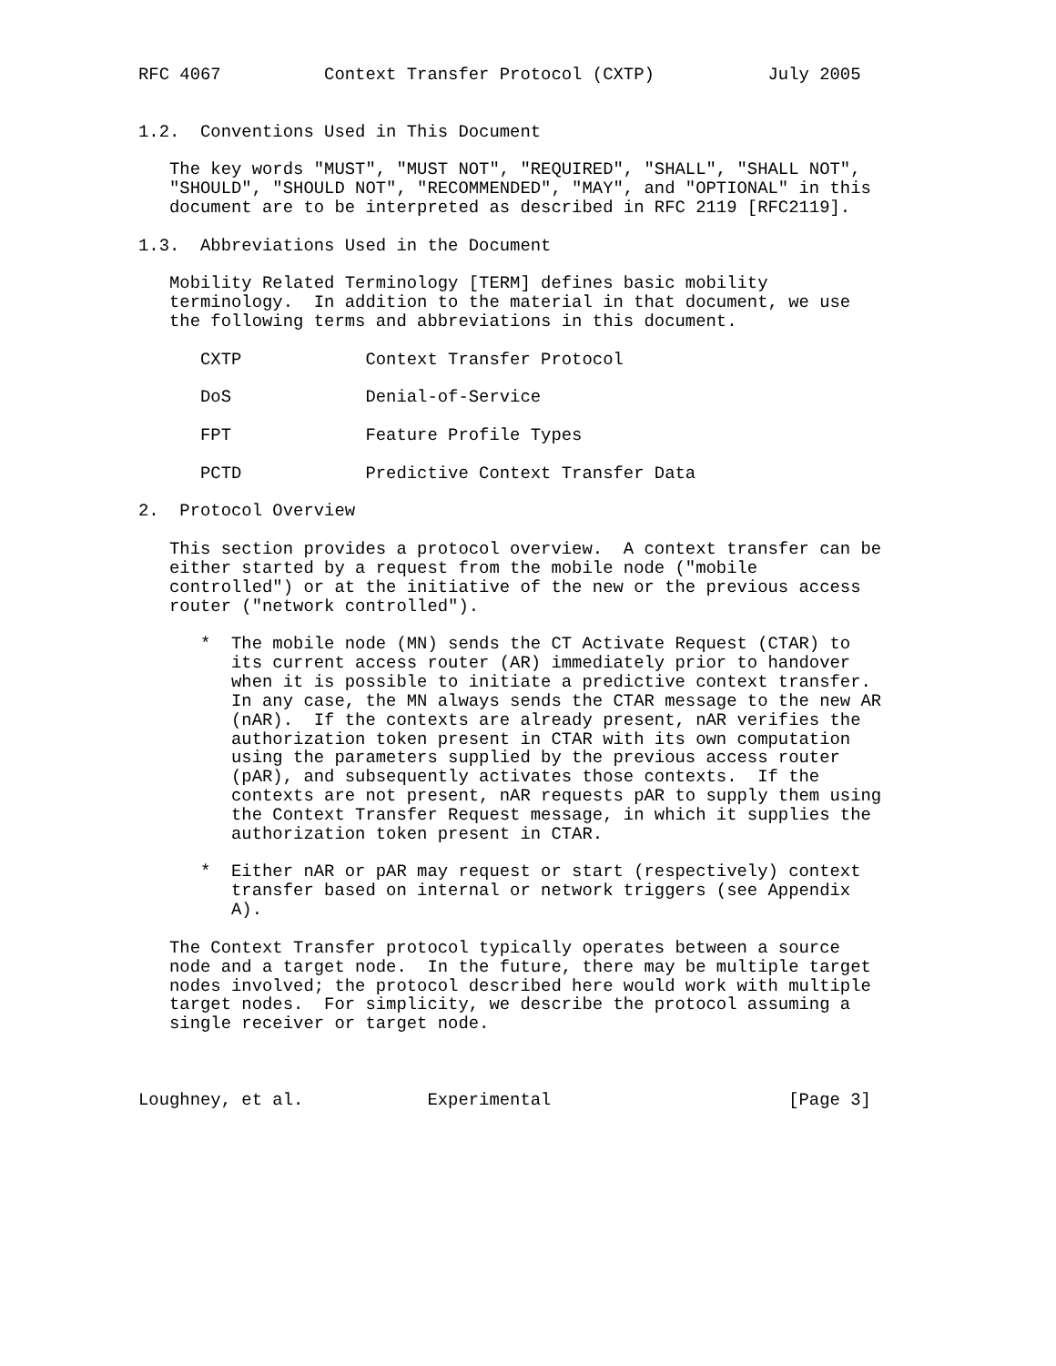RFC 4067          Context Transfer Protocol (CXTP)           July 2005


1.2.  Conventions Used in This Document

   The key words "MUST", "MUST NOT", "REQUIRED", "SHALL", "SHALL NOT",
   "SHOULD", "SHOULD NOT", "RECOMMENDED", "MAY", and "OPTIONAL" in this
   document are to be interpreted as described in RFC 2119 [RFC2119].

1.3.  Abbreviations Used in the Document

   Mobility Related Terminology [TERM] defines basic mobility
   terminology.  In addition to the material in that document, we use
   the following terms and abbreviations in this document.

      CXTP            Context Transfer Protocol

      DoS             Denial-of-Service

      FPT             Feature Profile Types

      PCTD            Predictive Context Transfer Data

2.  Protocol Overview

   This section provides a protocol overview.  A context transfer can be
   either started by a request from the mobile node ("mobile
   controlled") or at the initiative of the new or the previous access
   router ("network controlled").

      *  The mobile node (MN) sends the CT Activate Request (CTAR) to
         its current access router (AR) immediately prior to handover
         when it is possible to initiate a predictive context transfer.
         In any case, the MN always sends the CTAR message to the new AR
         (nAR).  If the contexts are already present, nAR verifies the
         authorization token present in CTAR with its own computation
         using the parameters supplied by the previous access router
         (pAR), and subsequently activates those contexts.  If the
         contexts are not present, nAR requests pAR to supply them using
         the Context Transfer Request message, in which it supplies the
         authorization token present in CTAR.

      *  Either nAR or pAR may request or start (respectively) context
         transfer based on internal or network triggers (see Appendix
         A).

   The Context Transfer protocol typically operates between a source
   node and a target node.  In the future, there may be multiple target
   nodes involved; the protocol described here would work with multiple
   target nodes.  For simplicity, we describe the protocol assuming a
   single receiver or target node.



Loughney, et al.            Experimental                       [Page 3]